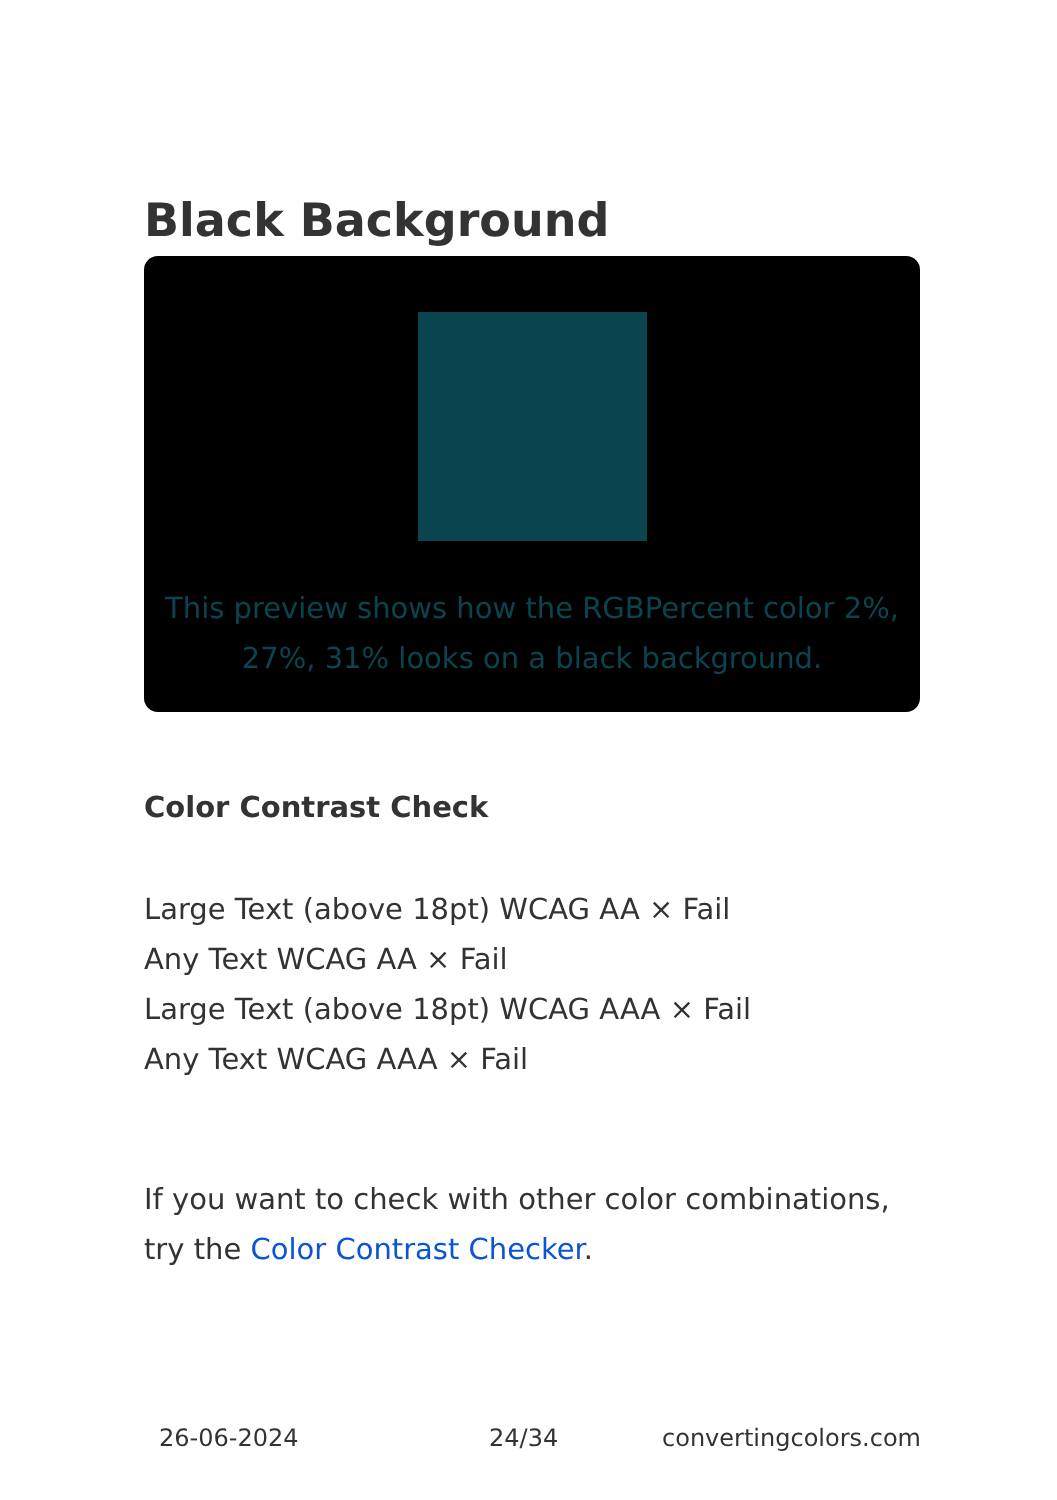Black Background
This preview shows how the RGBPercent color 2%, 27%, 31% looks on a black background.
Color Contrast Check
Large Text (above 18pt) WCAG AA × Fail
Any Text WCAG AA × Fail
Large Text (above 18pt) WCAG AAA × Fail
Any Text WCAG AAA × Fail
If you want to check with other color combinations, try the Color Contrast Checker.
26-06-2024 24/34 convertingcolors.com